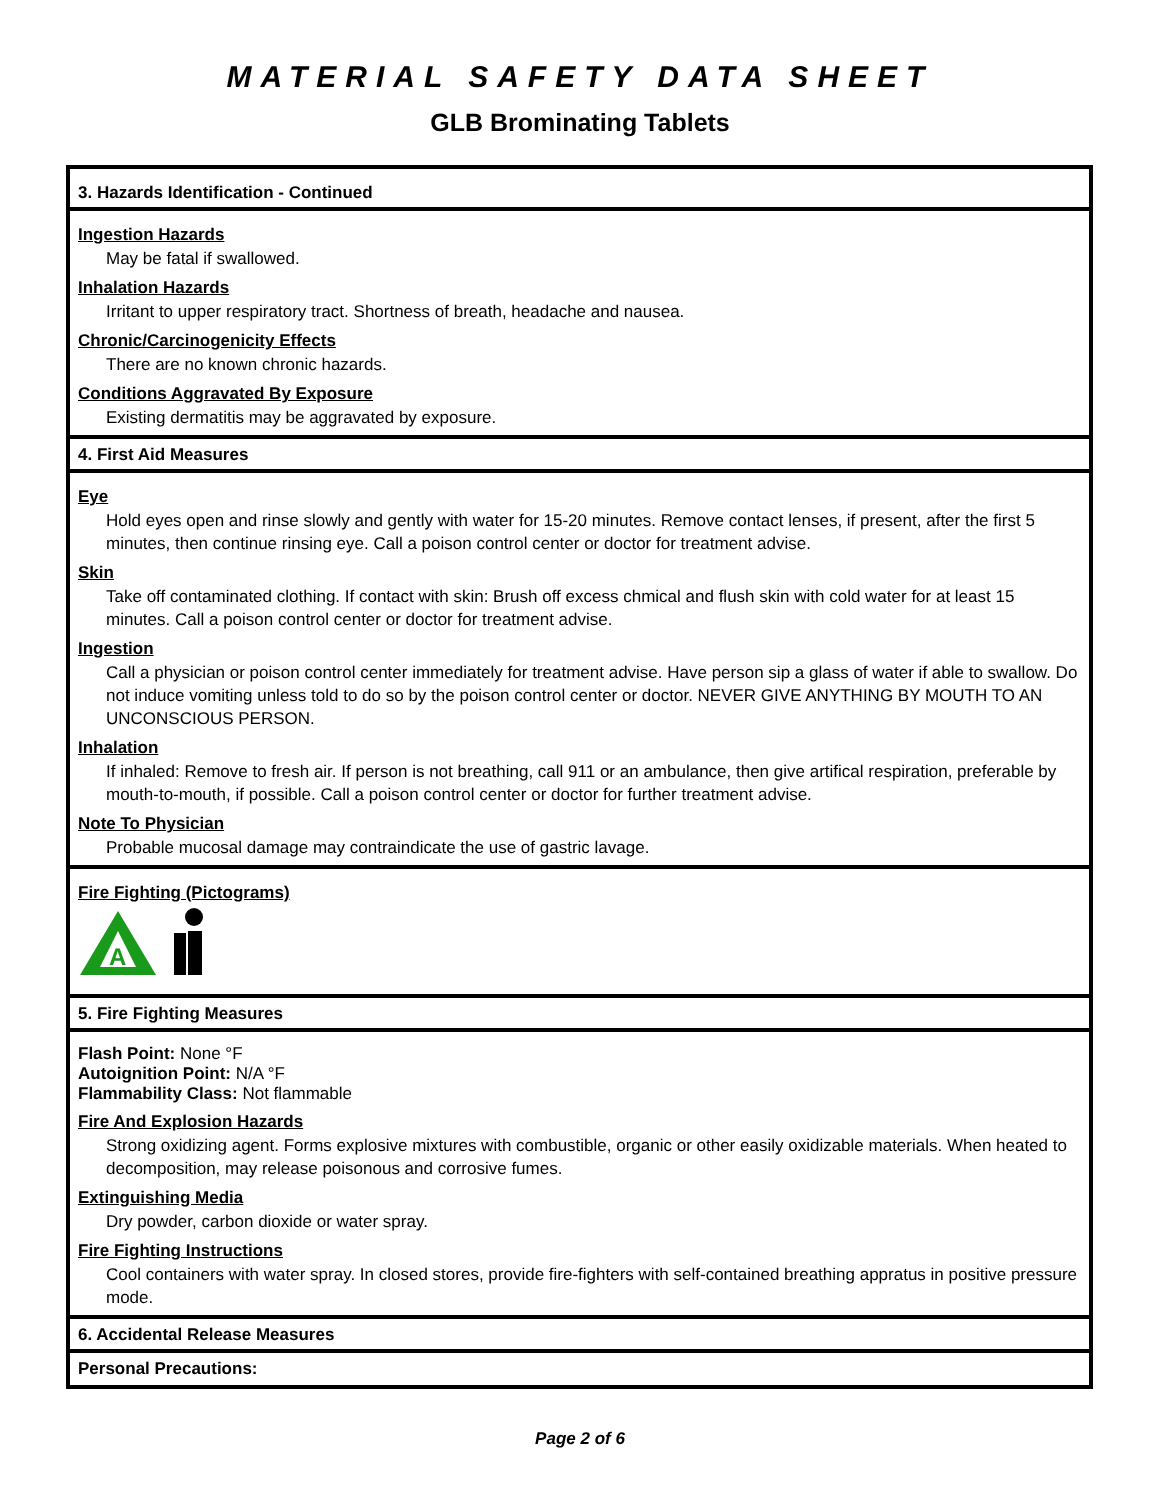MATERIAL SAFETY DATA SHEET
GLB Brominating Tablets
3. Hazards Identification - Continued
Ingestion Hazards
May be fatal if swallowed.
Inhalation Hazards
Irritant to upper respiratory tract. Shortness of breath, headache and nausea.
Chronic/Carcinogenicity Effects
There are no known chronic hazards.
Conditions Aggravated By Exposure
Existing dermatitis may be aggravated by exposure.
4. First Aid Measures
Eye
Hold eyes open and rinse slowly and gently with water for 15-20 minutes. Remove contact lenses, if present, after the first 5 minutes, then continue rinsing eye. Call a poison control center or doctor for treatment advise.
Skin
Take off contaminated clothing. If contact with skin: Brush off excess chmical and flush skin with cold water for at least 15 minutes. Call a poison control center or doctor for treatment advise.
Ingestion
Call a physician or poison control center immediately for treatment advise. Have person sip a glass of water if able to swallow. Do not induce vomiting unless told to do so by the poison control center or doctor. NEVER GIVE ANYTHING BY MOUTH TO AN UNCONSCIOUS PERSON.
Inhalation
If inhaled: Remove to fresh air. If person is not breathing, call 911 or an ambulance, then give artifical respiration, preferable by mouth-to-mouth, if possible. Call a poison control center or doctor for further treatment advise.
Note To Physician
Probable mucosal damage may contraindicate the use of gastric lavage.
Fire Fighting (Pictograms)
A
5. Fire Fighting Measures
Flash Point: None °F
Autoignition Point: N/A °F
Flammability Class: Not flammable
Fire And Explosion Hazards
Strong oxidizing agent. Forms explosive mixtures with combustible, organic or other easily oxidizable materials. When heated to decomposition, may release poisonous and corrosive fumes.
Extinguishing Media
Dry powder, carbon dioxide or water spray.
Fire Fighting Instructions
Cool containers with water spray. In closed stores, provide fire-fighters with self-contained breathing appratus in positive pressure mode.
6. Accidental Release Measures
Personal Precautions:
Page 2 of 6